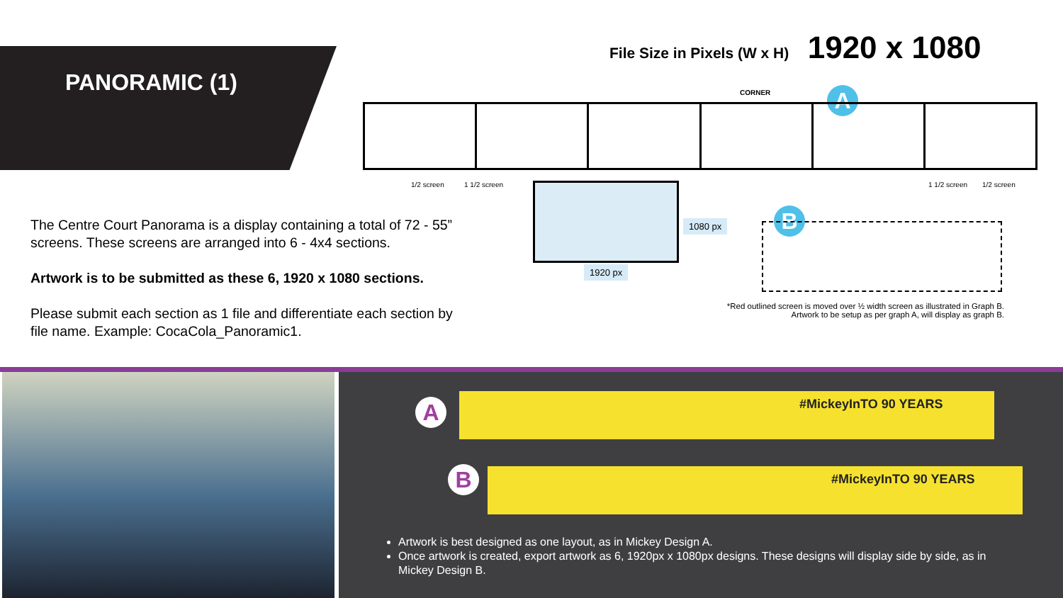PANORAMIC (1)
File Size in Pixels (W x H) 1920 x 1080
CORNER A
1/2 screen 1 1/2 screen 1 1/2 screen 1/2 screen
1080 px
1920 px
B
*Red outlined screen is moved over ½ width screen as illustrated in Graph B. Artwork to be setup as per graph A, will display as graph B.
The Centre Court Panorama is a display containing a total of 72 - 55” screens. These screens are arranged into 6 - 4x4 sections.
Artwork is to be submitted as these 6, 1920 x 1080 sections.
Please submit each section as 1 file and differentiate each section by file name. Example: CocaCola_Panoramic1.
A #MickeyInTO 90 YEARS
B #MickeyInTO 90 YEARS
Artwork is best designed as one layout, as in Mickey Design A.
Once artwork is created, export artwork as 6, 1920px x 1080px designs. These designs will display side by side, as in Mickey Design B.